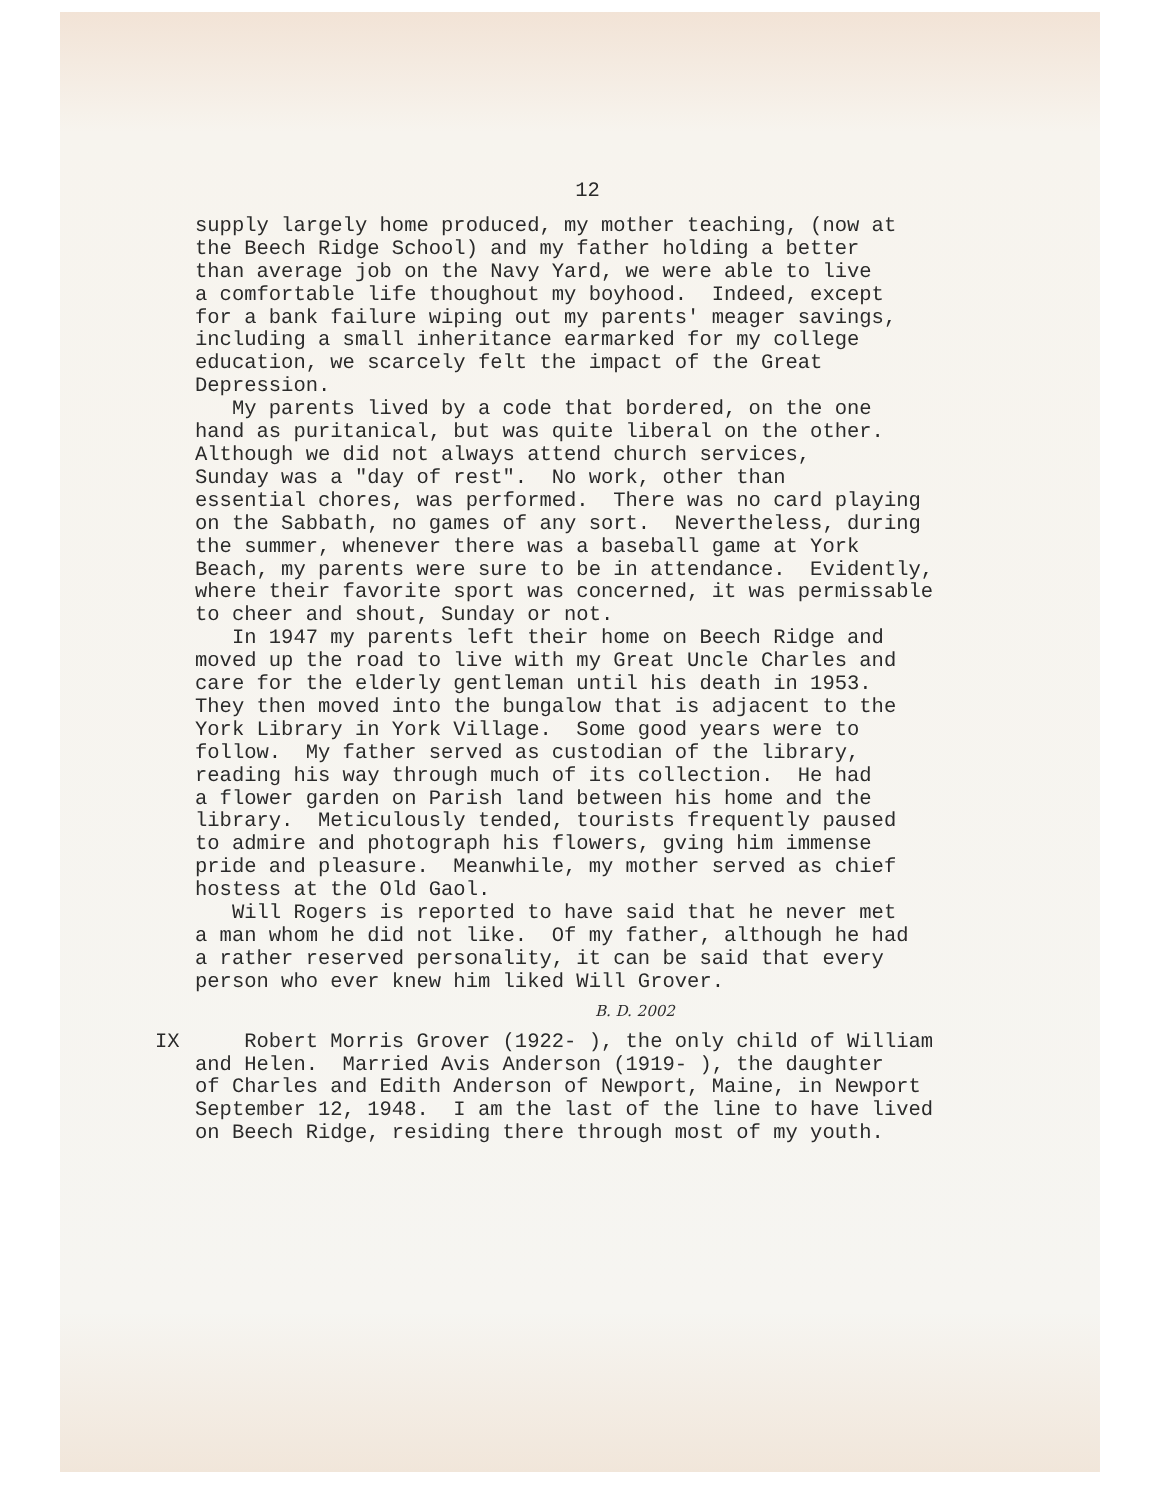12
supply largely home produced, my mother teaching, (now at the Beech Ridge School) and my father holding a better than average job on the Navy Yard, we were able to live a comfortable life thoughout my boyhood. Indeed, except for a bank failure wiping out my parents' meager savings, including a small inheritance earmarked for my college education, we scarcely felt the impact of the Great Depression. My parents lived by a code that bordered, on the one hand as puritanical, but was quite liberal on the other. Although we did not always attend church services, Sunday was a "day of rest". No work, other than essential chores, was performed. There was no card playing on the Sabbath, no games of any sort. Nevertheless, during the summer, whenever there was a baseball game at York Beach, my parents were sure to be in attendance. Evidently, where their favorite sport was concerned, it was permissable to cheer and shout, Sunday or not. In 1947 my parents left their home on Beech Ridge and moved up the road to live with my Great Uncle Charles and care for the elderly gentleman until his death in 1953. They then moved into the bungalow that is adjacent to the York Library in York Village. Some good years were to follow. My father served as custodian of the library, reading his way through much of its collection. He had a flower garden on Parish land between his home and the library. Meticulously tended, tourists frequently paused to admire and photograph his flowers, gving him immense pride and pleasure. Meanwhile, my mother served as chief hostess at the Old Gaol. Will Rogers is reported to have said that he never met a man whom he did not like. Of my father, although he had a rather reserved personality, it can be said that every person who ever knew him liked Will Grover.
B. D. 2002
IX Robert Morris Grover (1922- ), the only child of William and Helen. Married Avis Anderson (1919- ), the daughter of Charles and Edith Anderson of Newport, Maine, in Newport September 12, 1948. I am the last of the line to have lived on Beech Ridge, residing there through most of my youth.